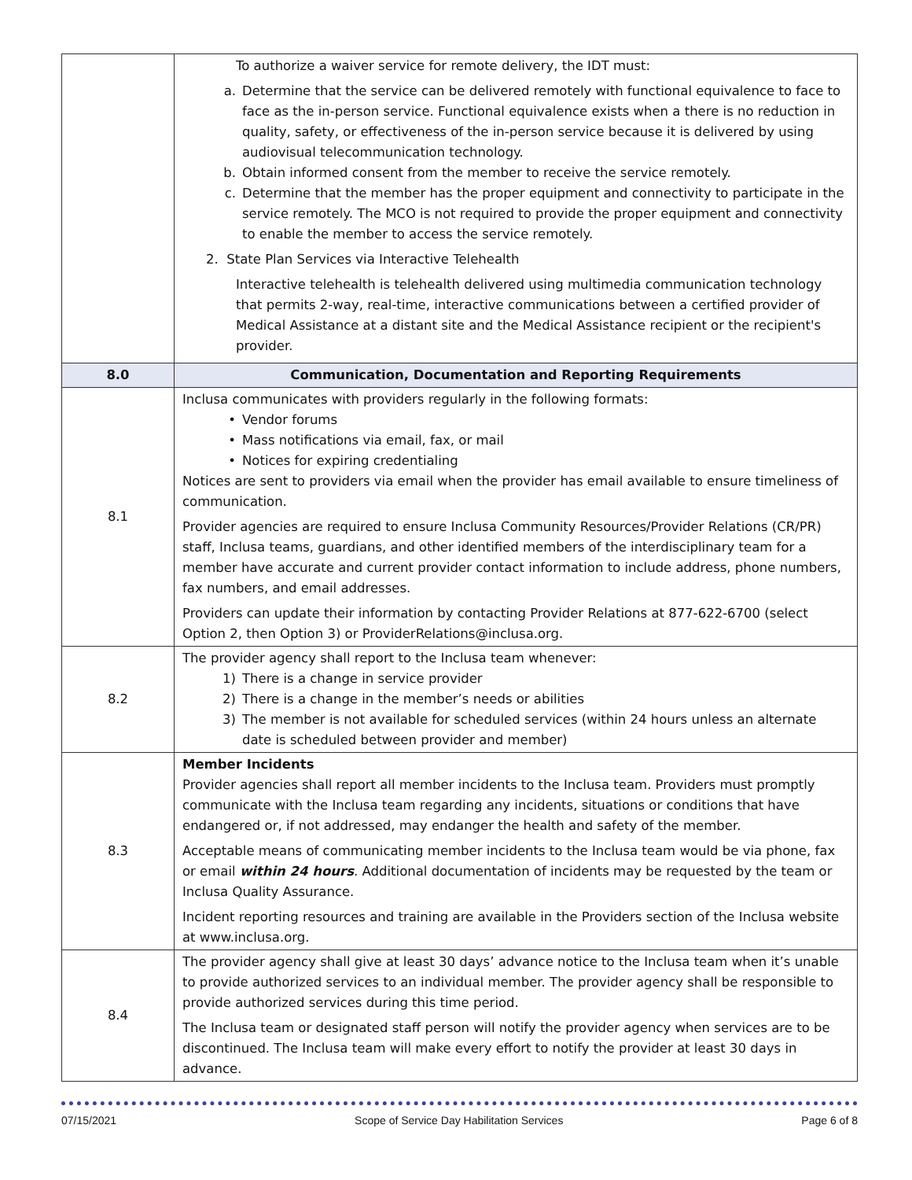| | To authorize a waiver service for remote delivery, the IDT must: a. Determine that the service can be delivered remotely with functional equivalence to face to face as the in-person service. Functional equivalence exists when a there is no reduction in quality, safety, or effectiveness of the in-person service because it is delivered by using audiovisual telecommunication technology. b. Obtain informed consent from the member to receive the service remotely. c. Determine that the member has the proper equipment and connectivity to participate in the service remotely. The MCO is not required to provide the proper equipment and connectivity to enable the member to access the service remotely. 2. State Plan Services via Interactive Telehealth Interactive telehealth is telehealth delivered using multimedia communication technology that permits 2-way, real-time, interactive communications between a certified provider of Medical Assistance at a distant site and the Medical Assistance recipient or the recipient's provider. |
| 8.0 | Communication, Documentation and Reporting Requirements |
| 8.1 | Inclusa communicates with providers regularly in the following formats: • Vendor forums • Mass notifications via email, fax, or mail • Notices for expiring credentialing Notices are sent to providers via email when the provider has email available to ensure timeliness of communication. Provider agencies are required to ensure Inclusa Community Resources/Provider Relations (CR/PR) staff, Inclusa teams, guardians, and other identified members of the interdisciplinary team for a member have accurate and current provider contact information to include address, phone numbers, fax numbers, and email addresses. Providers can update their information by contacting Provider Relations at 877-622-6700 (select Option 2, then Option 3) or ProviderRelations@inclusa.org. |
| 8.2 | The provider agency shall report to the Inclusa team whenever: 1) There is a change in service provider 2) There is a change in the member’s needs or abilities 3) The member is not available for scheduled services (within 24 hours unless an alternate date is scheduled between provider and member) |
| 8.3 | Member Incidents Provider agencies shall report all member incidents to the Inclusa team. Providers must promptly communicate with the Inclusa team regarding any incidents, situations or conditions that have endangered or, if not addressed, may endanger the health and safety of the member. Acceptable means of communicating member incidents to the Inclusa team would be via phone, fax or email within 24 hours . Additional documentation of incidents may be requested by the team or Inclusa Quality Assurance. Incident reporting resources and training are available in the Providers section of the Inclusa website at www.inclusa.org. |
| 8.4 | The provider agency shall give at least 30 days’ advance notice to the Inclusa team when it’s unable to provide authorized services to an individual member. The provider agency shall be responsible to provide authorized services during this time period. The Inclusa team or designated staff person will notify the provider agency when services are to be discontinued. The Inclusa team will make every effort to notify the provider at least 30 days in advance. |
07/15/2021 Scope of Service Day Habilitation Services Page 6 of 8